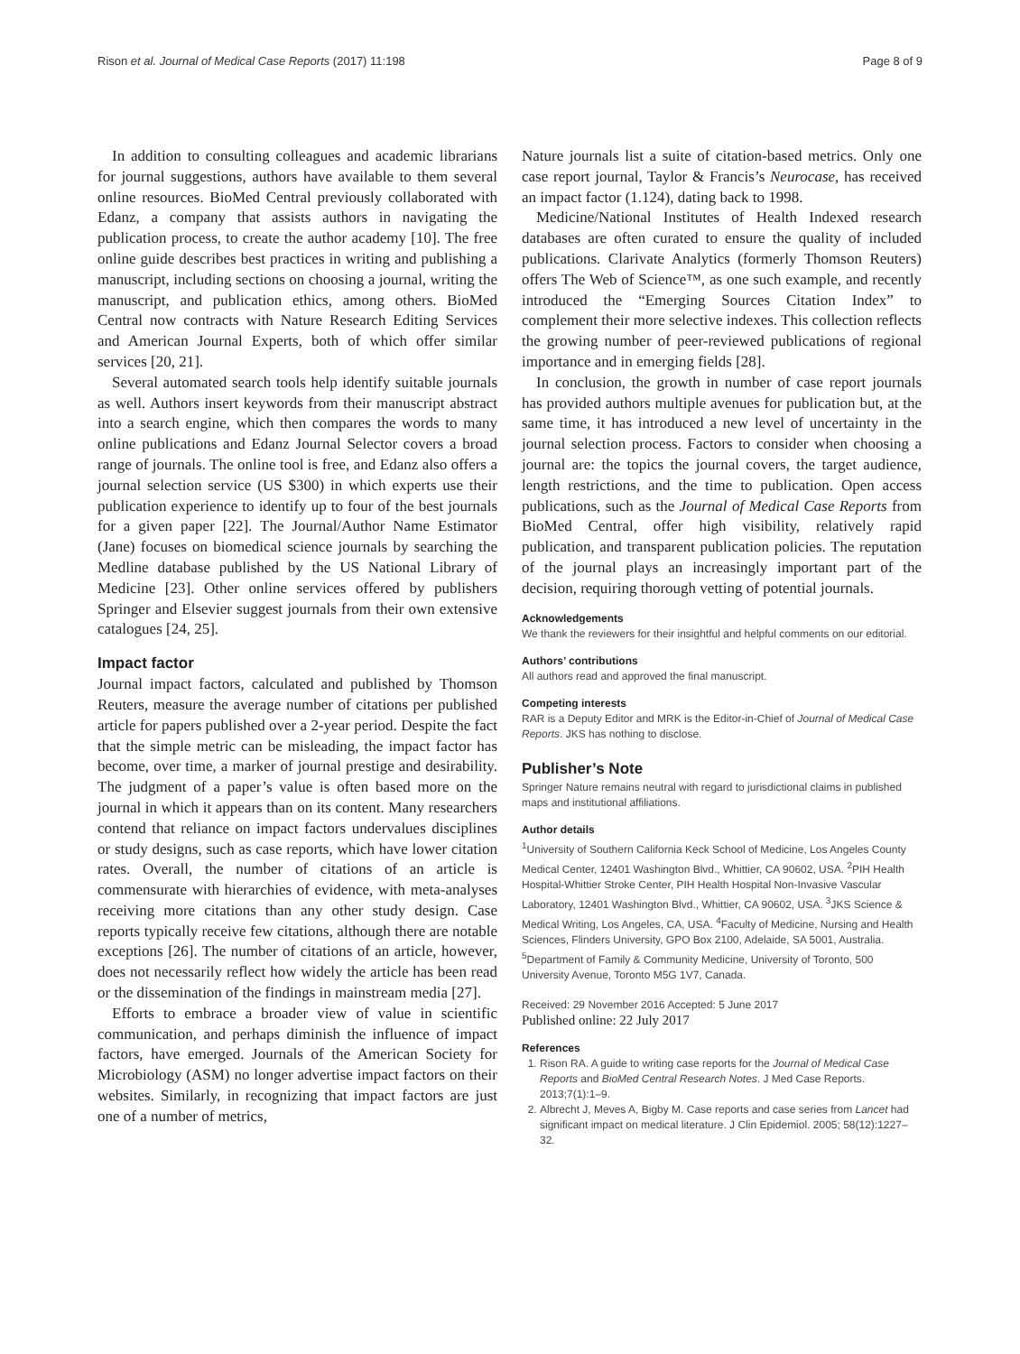Rison et al. Journal of Medical Case Reports (2017) 11:198 Page 8 of 9
In addition to consulting colleagues and academic librarians for journal suggestions, authors have available to them several online resources. BioMed Central previously collaborated with Edanz, a company that assists authors in navigating the publication process, to create the author academy [10]. The free online guide describes best practices in writing and publishing a manuscript, including sections on choosing a journal, writing the manuscript, and publication ethics, among others. BioMed Central now contracts with Nature Research Editing Services and American Journal Experts, both of which offer similar services [20, 21].
Several automated search tools help identify suitable journals as well. Authors insert keywords from their manuscript abstract into a search engine, which then compares the words to many online publications and Edanz Journal Selector covers a broad range of journals. The online tool is free, and Edanz also offers a journal selection service (US $300) in which experts use their publication experience to identify up to four of the best journals for a given paper [22]. The Journal/Author Name Estimator (Jane) focuses on biomedical science journals by searching the Medline database published by the US National Library of Medicine [23]. Other online services offered by publishers Springer and Elsevier suggest journals from their own extensive catalogues [24, 25].
Impact factor
Journal impact factors, calculated and published by Thomson Reuters, measure the average number of citations per published article for papers published over a 2-year period. Despite the fact that the simple metric can be misleading, the impact factor has become, over time, a marker of journal prestige and desirability. The judgment of a paper’s value is often based more on the journal in which it appears than on its content. Many researchers contend that reliance on impact factors undervalues disciplines or study designs, such as case reports, which have lower citation rates. Overall, the number of citations of an article is commensurate with hierarchies of evidence, with meta-analyses receiving more citations than any other study design. Case reports typically receive few citations, although there are notable exceptions [26]. The number of citations of an article, however, does not necessarily reflect how widely the article has been read or the dissemination of the findings in mainstream media [27].
Efforts to embrace a broader view of value in scientific communication, and perhaps diminish the influence of impact factors, have emerged. Journals of the American Society for Microbiology (ASM) no longer advertise impact factors on their websites. Similarly, in recognizing that impact factors are just one of a number of metrics,
Nature journals list a suite of citation-based metrics. Only one case report journal, Taylor & Francis’s Neurocase, has received an impact factor (1.124), dating back to 1998.
Medicine/National Institutes of Health Indexed research databases are often curated to ensure the quality of included publications. Clarivate Analytics (formerly Thomson Reuters) offers The Web of Science™, as one such example, and recently introduced the “Emerging Sources Citation Index” to complement their more selective indexes. This collection reflects the growing number of peer-reviewed publications of regional importance and in emerging fields [28].
In conclusion, the growth in number of case report journals has provided authors multiple avenues for publication but, at the same time, it has introduced a new level of uncertainty in the journal selection process. Factors to consider when choosing a journal are: the topics the journal covers, the target audience, length restrictions, and the time to publication. Open access publications, such as the Journal of Medical Case Reports from BioMed Central, offer high visibility, relatively rapid publication, and transparent publication policies. The reputation of the journal plays an increasingly important part of the decision, requiring thorough vetting of potential journals.
Acknowledgements
We thank the reviewers for their insightful and helpful comments on our editorial.
Authors’ contributions
All authors read and approved the final manuscript.
Competing interests
RAR is a Deputy Editor and MRK is the Editor-in-Chief of Journal of Medical Case Reports. JKS has nothing to disclose.
Publisher’s Note
Springer Nature remains neutral with regard to jurisdictional claims in published maps and institutional affiliations.
Author details
<sup>1</sup> University of Southern California Keck School of Medicine, Los Angeles County Medical Center, 12401 Washington Blvd., Whittier, CA 90602, USA. <sup>2</sup>PIH Health Hospital-Whittier Stroke Center, PIH Health Hospital Non-Invasive Vascular Laboratory, 12401 Washington Blvd., Whittier, CA 90602, USA. <sup>3</sup>JKS Science & Medical Writing, Los Angeles, CA, USA. <sup>4</sup>Faculty of Medicine, Nursing and Health Sciences, Flinders University, GPO Box 2100, Adelaide, SA 5001, Australia. <sup>5</sup>Department of Family & Community Medicine, University of Toronto, 500 University Avenue, Toronto M5G 1V7, Canada.
Received: 29 November 2016 Accepted: 5 June 2017
Published online: 22 July 2017
References
1. Rison RA. A guide to writing case reports for the Journal of Medical Case Reports and BioMed Central Research Notes. J Med Case Reports. 2013;7(1):1–9.
2. Albrecht J, Meves A, Bigby M. Case reports and case series from Lancet had significant impact on medical literature. J Clin Epidemiol. 2005; 58(12):1227–32.